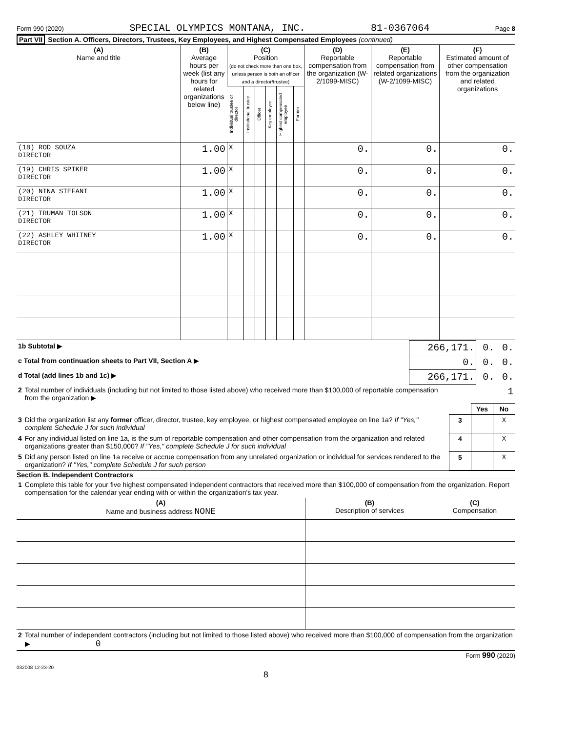Form 990 (2020) SPECIAL OLYMPICS MONTANA, INC. 81-0367064 Page 8
Part VII Section A. Officers, Directors, Trustees, Key Employees, and Highest Compensated Employees (continued)
| (A) Name and title | (B) Average hours per week (list any hours for related organizations below line) | (C) Position (do not check more than one box, unless person is both an officer and a director/trustee) | | | | | | (D) Reportable compensation from the organization (W-2/1099-MISC) | (E) Reportable compensation from related organizations (W-2/1099-MISC) | (F) Estimated amount of other compensation from the organization and related organizations |
| --- | --- | --- | --- | --- | --- | --- | --- | --- | --- | --- |
| | | Individual trustee or director | Institutional trustee | Officer | Key employee | Highest compensated employee | Former | | | |
| (18) ROD SOUZA DIRECTOR | 1.00 | X | | | | | | 0. | 0. | 0. |
| (19) CHRIS SPIKER DIRECTOR | 1.00 | X | | | | | | 0. | 0. | 0. |
| (20) NINA STEFANI DIRECTOR | 1.00 | X | | | | | | 0. | 0. | 0. |
| (21) TRUMAN TOLSON DIRECTOR | 1.00 | X | | | | | | 0. | 0. | 0. |
| (22) ASHLEY WHITNEY DIRECTOR | 1.00 | X | | | | | | 0. | 0. | 0. |
| 1b Subtotal ▶ | 266,171. | 0. | 0. |
| c Total from continuation sheets to Part VII, Section A ▶ | 0. | 0. | 0. |
| d Total (add lines 1b and 1c) ▶ | 266,171. | 0. | 0. |
| 2 | Total number of individuals (including but not limited to those listed above) who received more than $100,000 of reportable compensation from the organization ▶ | 1 | | |
| | | | Yes | No |
| 3 | Did the organization list any former officer, director, trustee, key employee, or highest compensated employee on line 1a? If "Yes," complete Schedule J for such individual | 3 | | X |
| 4 | For any individual listed on line 1a, is the sum of reportable compensation and other compensation from the organization and related organizations greater than $150,000? If "Yes," complete Schedule J for such individual | 4 | | X |
| 5 | Did any person listed on line 1a receive or accrue compensation from any unrelated organization or individual for services rendered to the organization? If "Yes," complete Schedule J for such person | 5 | | X |
Section B. Independent Contractors
| 1 | Complete this table for your five highest compensated independent contractors that received more than $100,000 of compensation from the organization. Report compensation for the calendar year ending with or within the organization's tax year. |
| (A) Name and business address NONE | (B) Description of services | (C) Compensation |
| --- | --- | --- |
| 2 | Total number of independent contractors (including but not limited to those listed above) who received more than $100,000 of compensation from the organization ▶ 0 |
Form 990 (2020)
032008 12-23-20
8